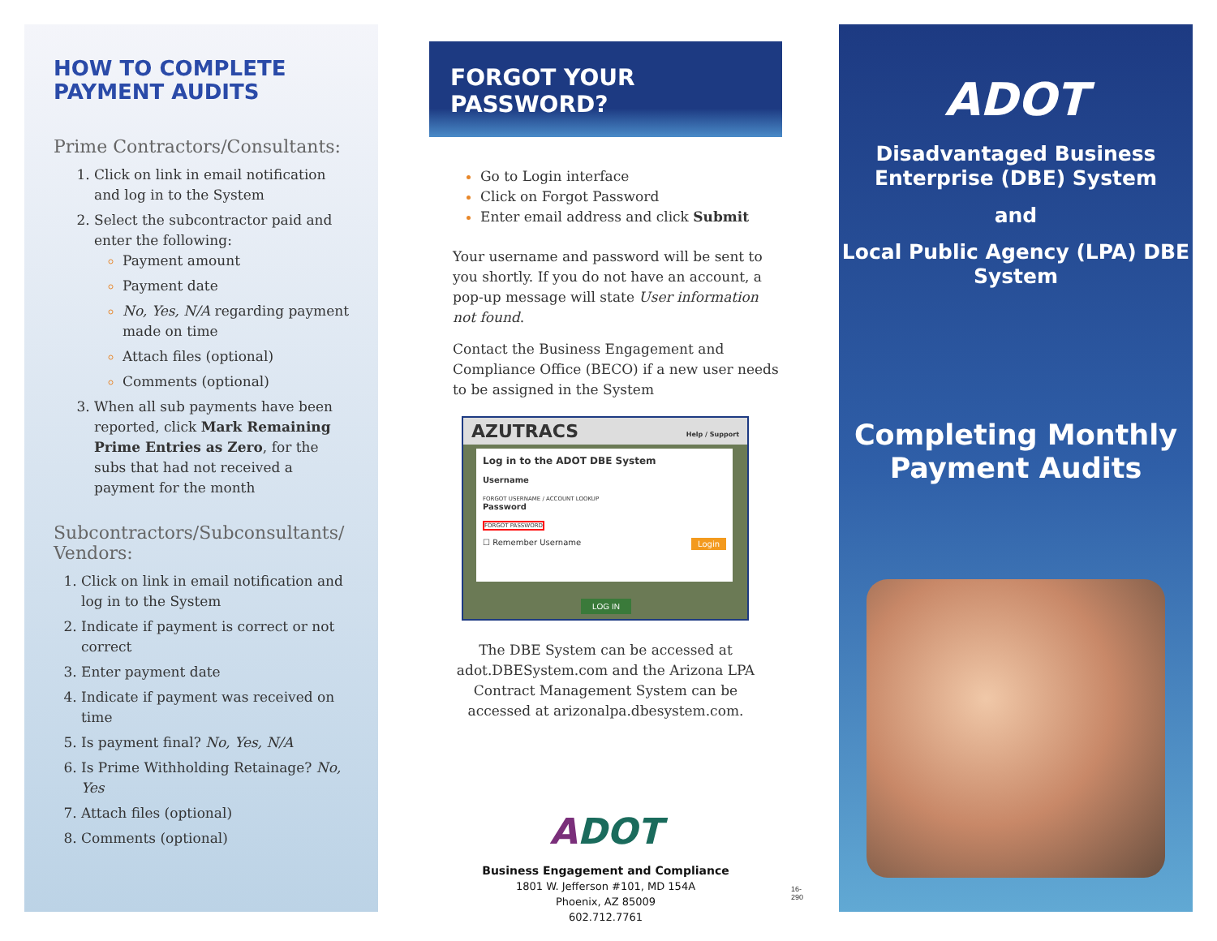HOW TO COMPLETE
PAYMENT AUDITS
Prime Contractors/Consultants:
Click on link in email notification and log in to the System
Select the subcontractor paid and enter the following:
Payment amount
Payment date
No, Yes, N/A regarding payment made on time
Attach files (optional)
Comments (optional)
When all sub payments have been reported, click Mark Remaining Prime Entries as Zero, for the subs that had not received a payment for the month
Subcontractors/Subconsultants/ Vendors:
Click on link in email notification and log in to the System
Indicate if payment is correct or not correct
Enter payment date
Indicate if payment was received on time
Is payment final? No, Yes, N/A
Is Prime Withholding Retainage? No, Yes
Attach files (optional)
Comments (optional)
FORGOT YOUR PASSWORD?
Go to Login interface
Click on Forgot Password
Enter email address and click Submit
Your username and password will be sent to you shortly. If you do not have an account, a pop-up message will state User information not found.
Contact the Business Engagement and Compliance Office (BECO) if a new user needs to be assigned in the System
AZUTRACS Help / Support
Log in to the ADOT DBE System
Username
FORGOT USERNAME / ACCOUNT LOOKUP
Password
FORGOT PASSWORD
☐ Remember Username Login
LOG IN
The DBE System can be accessed at adot.DBESystem.com and the Arizona LPA Contract Management System can be accessed at arizonalpa.dbesystem.com.
ADOT
Business Engagement and Compliance
1801 W. Jefferson #101, MD 154A
Phoenix, AZ 85009
602.712.7761
16-290
ADOT
Disadvantaged Business Enterprise (DBE) System
and
Local Public Agency (LPA) DBE System
Completing Monthly Payment Audits